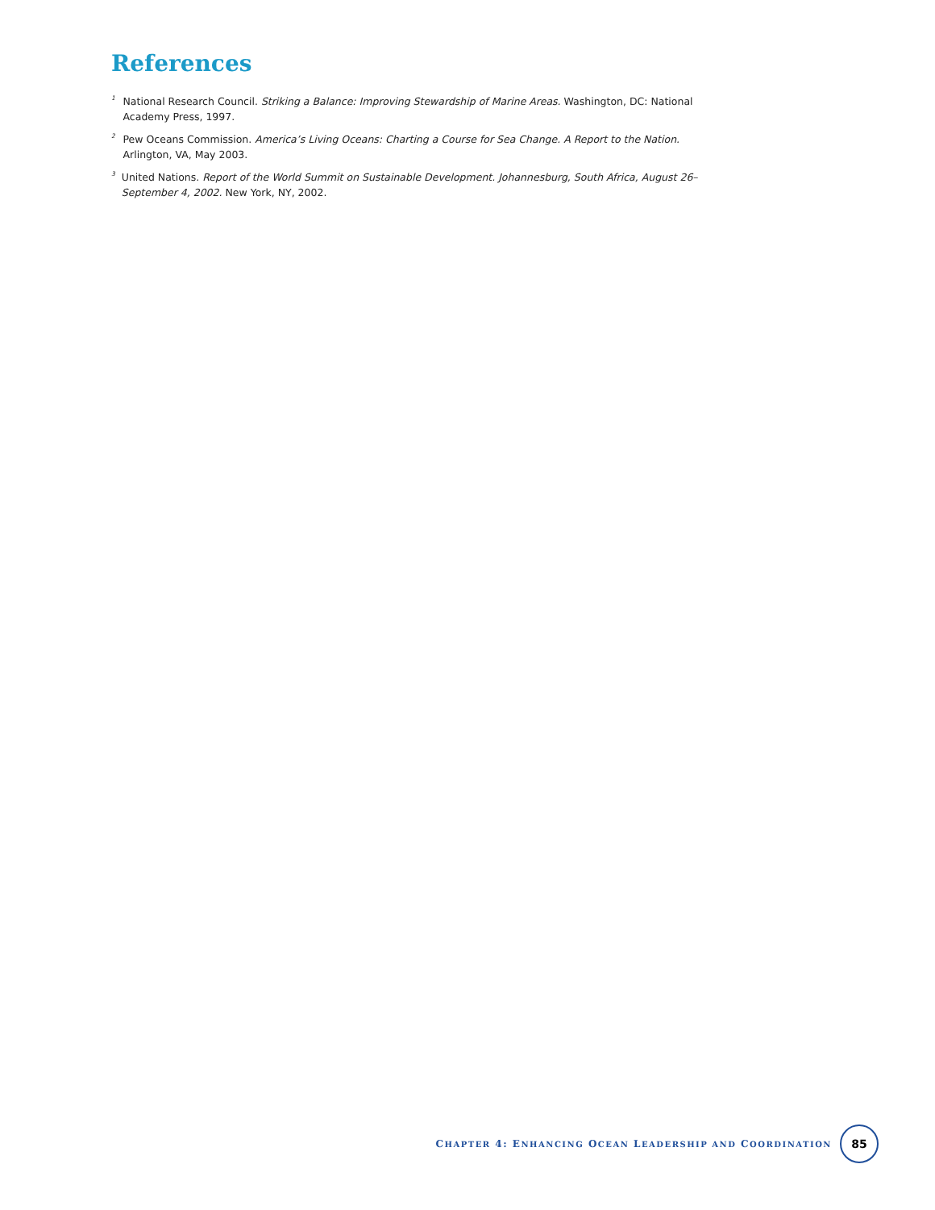References
<sup>1</sup>
National Research Council. Striking a Balance: Improving Stewardship of Marine Areas. Washington, DC: National Academy Press, 1997.
<sup>2</sup>
Pew Oceans Commission. America’s Living Oceans: Charting a Course for Sea Change. A Report to the Nation. Arlington, VA, May 2003.
<sup>3</sup>
United Nations. Report of the World Summit on Sustainable Development. Johannesburg, South Africa, August 26–September 4, 2002. New York, NY, 2002.
CHAPTER 4: ENHANCING OCEAN LEADERSHIP AND COORDINATION
85